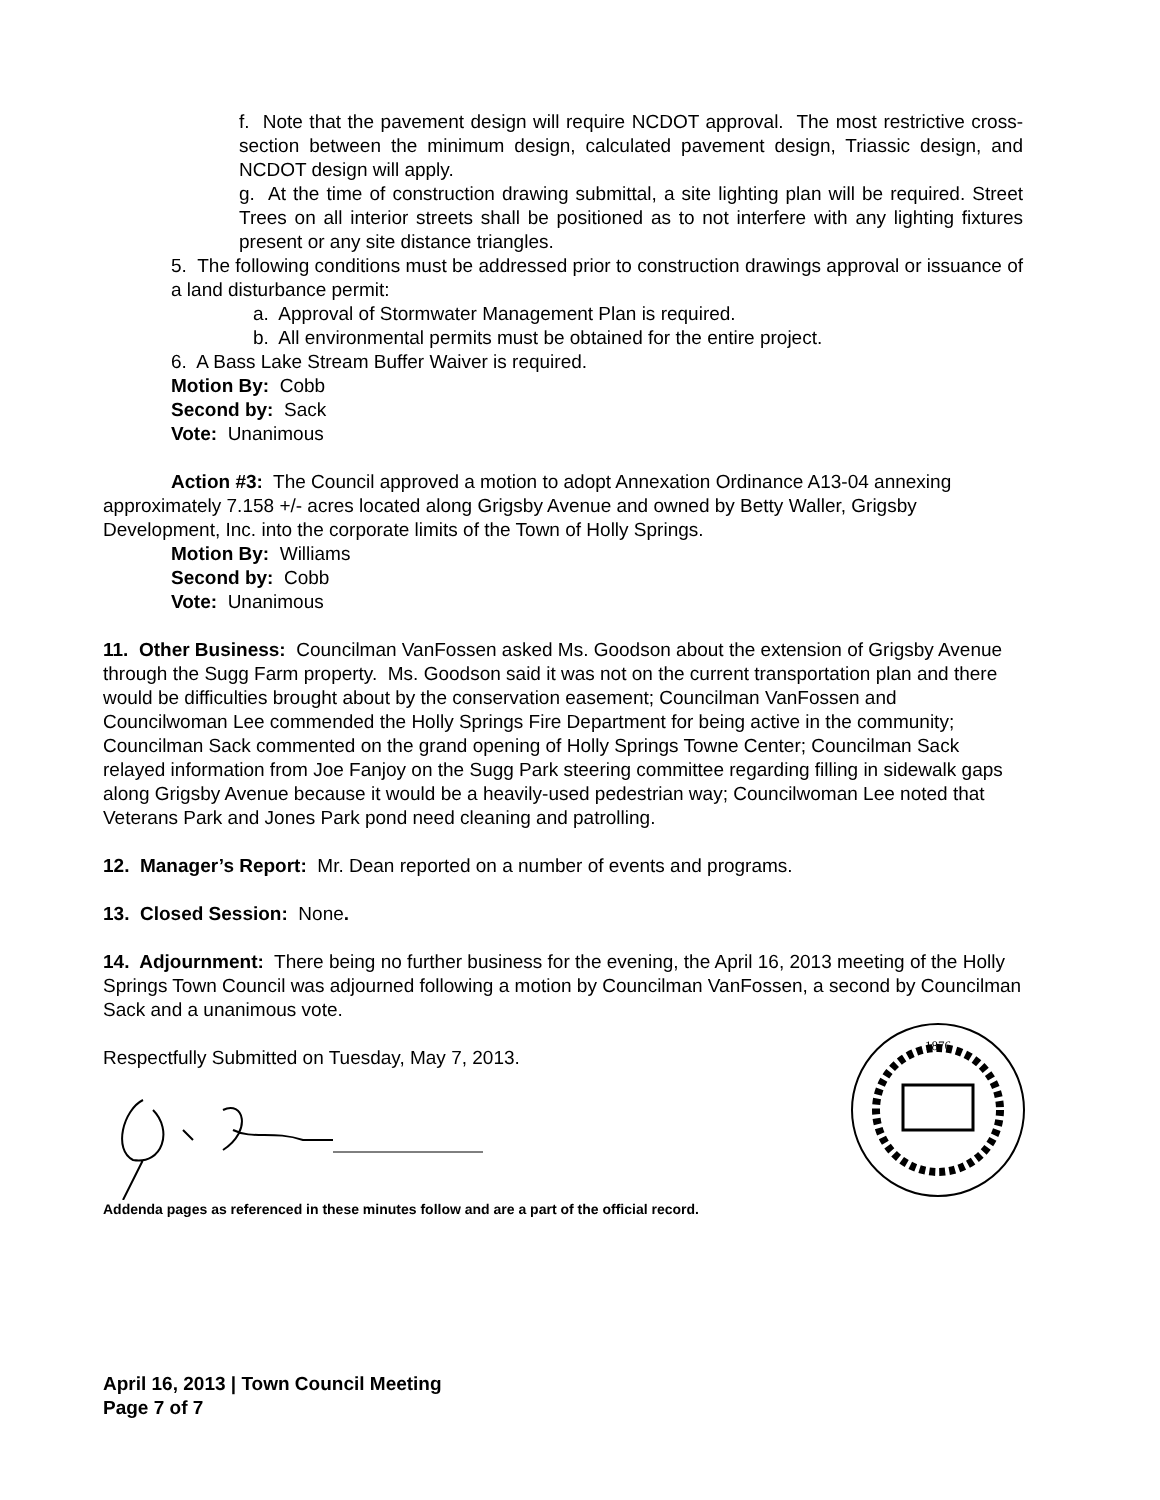f. Note that the pavement design will require NCDOT approval. The most restrictive cross-section between the minimum design, calculated pavement design, Triassic design, and NCDOT design will apply.
g. At the time of construction drawing submittal, a site lighting plan will be required. Street Trees on all interior streets shall be positioned as to not interfere with any lighting fixtures present or any site distance triangles.
5. The following conditions must be addressed prior to construction drawings approval or issuance of a land disturbance permit:
a. Approval of Stormwater Management Plan is required.
b. All environmental permits must be obtained for the entire project.
6. A Bass Lake Stream Buffer Waiver is required.
Motion By: Cobb
Second by: Sack
Vote: Unanimous
Action #3: The Council approved a motion to adopt Annexation Ordinance A13-04 annexing approximately 7.158 +/- acres located along Grigsby Avenue and owned by Betty Waller, Grigsby Development, Inc. into the corporate limits of the Town of Holly Springs.
Motion By: Williams
Second by: Cobb
Vote: Unanimous
11. Other Business: Councilman VanFossen asked Ms. Goodson about the extension of Grigsby Avenue through the Sugg Farm property. Ms. Goodson said it was not on the current transportation plan and there would be difficulties brought about by the conservation easement; Councilman VanFossen and Councilwoman Lee commended the Holly Springs Fire Department for being active in the community; Councilman Sack commented on the grand opening of Holly Springs Towne Center; Councilman Sack relayed information from Joe Fanjoy on the Sugg Park steering committee regarding filling in sidewalk gaps along Grigsby Avenue because it would be a heavily-used pedestrian way; Councilwoman Lee noted that Veterans Park and Jones Park pond need cleaning and patrolling.
12. Manager’s Report: Mr. Dean reported on a number of events and programs.
13. Closed Session: None.
14. Adjournment: There being no further business for the evening, the April 16, 2013 meeting of the Holly Springs Town Council was adjourned following a motion by Councilman VanFossen, a second by Councilman Sack and a unanimous vote.
Respectfully Submitted on Tuesday, May 7, 2013.
1876
Addenda pages as referenced in these minutes follow and are a part of the official record.
April 16, 2013 | Town Council Meeting
Page 7 of 7